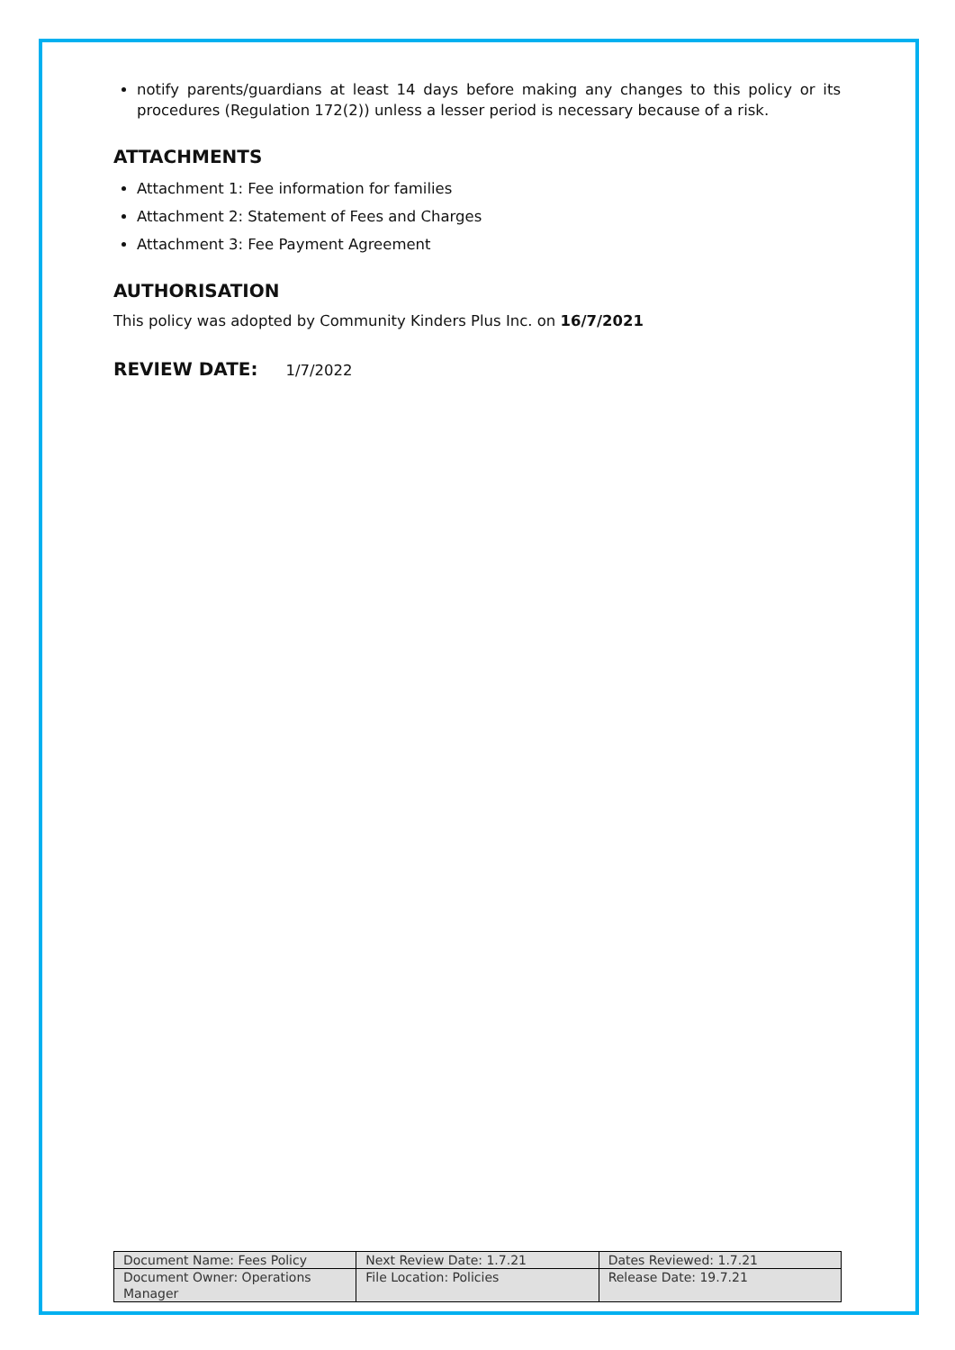notify parents/guardians at least 14 days before making any changes to this policy or its procedures (Regulation 172(2)) unless a lesser period is necessary because of a risk.
ATTACHMENTS
Attachment 1: Fee information for families
Attachment 2: Statement of Fees and Charges
Attachment 3: Fee Payment Agreement
AUTHORISATION
This policy was adopted by Community Kinders Plus Inc. on 16/7/2021
REVIEW DATE: 1/7/2022
| Document Name: Fees Policy | Next Review Date: 1.7.21 | Dates Reviewed: 1.7.21 |
| Document Owner: Operations Manager | File Location: Policies | Release Date: 19.7.21 |